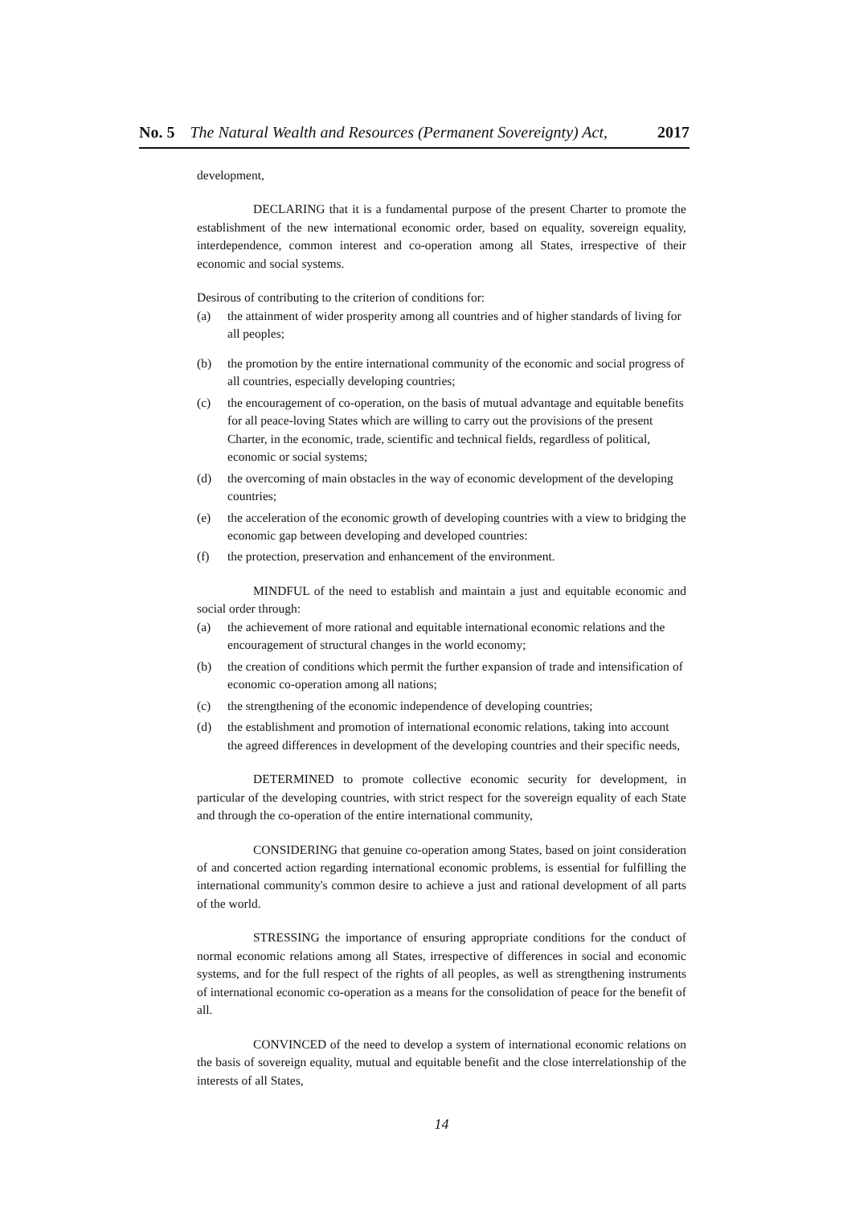No. 5 The Natural Wealth and Resources (Permanent Sovereignty) Act, 2017
development,
DECLARING that it is a fundamental purpose of the present Charter to promote the establishment of the new international economic order, based on equality, sovereign equality, interdependence, common interest and co-operation among all States, irrespective of their economic and social systems.
Desirous of contributing to the criterion of conditions for:
(a) the attainment of wider prosperity among all countries and of higher standards of living for all peoples;
(b) the promotion by the entire international community of the economic and social progress of all countries, especially developing countries;
(c) the encouragement of co-operation, on the basis of mutual advantage and equitable benefits for all peace-loving States which are willing to carry out the provisions of the present Charter, in the economic, trade, scientific and technical fields, regardless of political, economic or social systems;
(d) the overcoming of main obstacles in the way of economic development of the developing countries;
(e) the acceleration of the economic growth of developing countries with a view to bridging the economic gap between developing and developed countries:
(f) the protection, preservation and enhancement of the environment.
MINDFUL of the need to establish and maintain a just and equitable economic and social order through:
(a) the achievement of more rational and equitable international economic relations and the encouragement of structural changes in the world economy;
(b) the creation of conditions which permit the further expansion of trade and intensification of economic co-operation among all nations;
(c) the strengthening of the economic independence of developing countries;
(d) the establishment and promotion of international economic relations, taking into account the agreed differences in development of the developing countries and their specific needs,
DETERMINED to promote collective economic security for development, in particular of the developing countries, with strict respect for the sovereign equality of each State and through the co-operation of the entire international community,
CONSIDERING that genuine co-operation among States, based on joint consideration of and concerted action regarding international economic problems, is essential for fulfilling the international community's common desire to achieve a just and rational development of all parts of the world.
STRESSING the importance of ensuring appropriate conditions for the conduct of normal economic relations among all States, irrespective of differences in social and economic systems, and for the full respect of the rights of all peoples, as well as strengthening instruments of international economic co-operation as a means for the consolidation of peace for the benefit of all.
CONVINCED of the need to develop a system of international economic relations on the basis of sovereign equality, mutual and equitable benefit and the close interrelationship of the interests of all States,
14